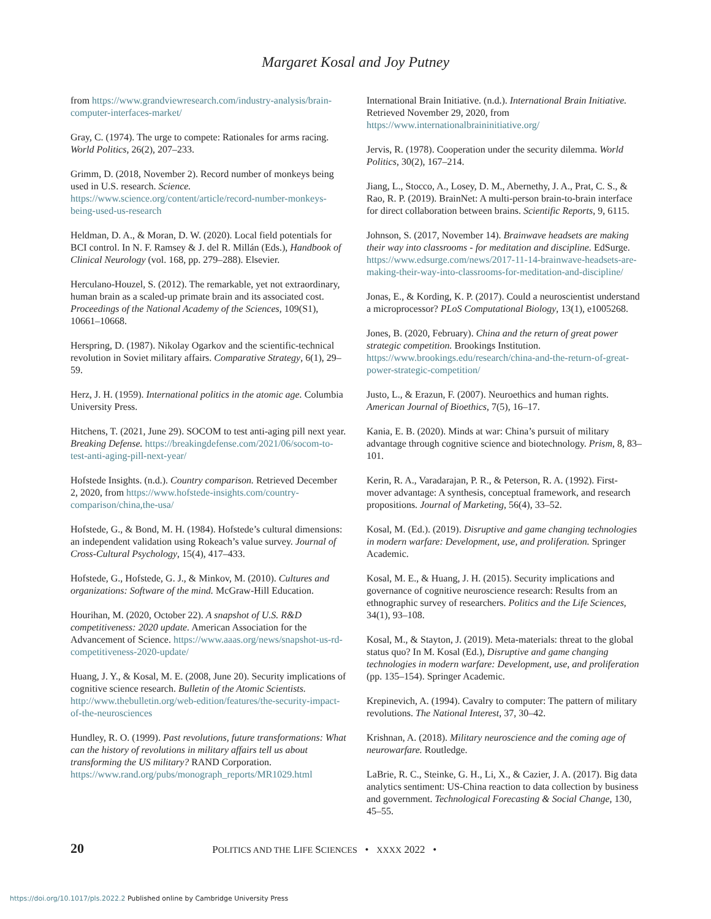Margaret Kosal and Joy Putney
from https://www.grandviewresearch.com/industry-analysis/brain-computer-interfaces-market/
Gray, C. (1974). The urge to compete: Rationales for arms racing. World Politics, 26(2), 207–233.
Grimm, D. (2018, November 2). Record number of monkeys being used in U.S. research. Science. https://www.science.org/content/article/record-number-monkeys-being-used-us-research
Heldman, D. A., & Moran, D. W. (2020). Local field potentials for BCI control. In N. F. Ramsey & J. del R. Millán (Eds.), Handbook of Clinical Neurology (vol. 168, pp. 279–288). Elsevier.
Herculano-Houzel, S. (2012). The remarkable, yet not extraordinary, human brain as a scaled-up primate brain and its associated cost. Proceedings of the National Academy of the Sciences, 109(S1), 10661–10668.
Herspring, D. (1987). Nikolay Ogarkov and the scientific-technical revolution in Soviet military affairs. Comparative Strategy, 6(1), 29–59.
Herz, J. H. (1959). International politics in the atomic age. Columbia University Press.
Hitchens, T. (2021, June 29). SOCOM to test anti-aging pill next year. Breaking Defense. https://breakingdefense.com/2021/06/socom-to-test-anti-aging-pill-next-year/
Hofstede Insights. (n.d.). Country comparison. Retrieved December 2, 2020, from https://www.hofstede-insights.com/country-comparison/china,the-usa/
Hofstede, G., & Bond, M. H. (1984). Hofstede’s cultural dimensions: an independent validation using Rokeach’s value survey. Journal of Cross-Cultural Psychology, 15(4), 417–433.
Hofstede, G., Hofstede, G. J., & Minkov, M. (2010). Cultures and organizations: Software of the mind. McGraw-Hill Education.
Hourihan, M. (2020, October 22). A snapshot of U.S. R&D competitiveness: 2020 update. American Association for the Advancement of Science. https://www.aaas.org/news/snapshot-us-rd-competitiveness-2020-update/
Huang, J. Y., & Kosal, M. E. (2008, June 20). Security implications of cognitive science research. Bulletin of the Atomic Scientists. http://www.thebulletin.org/web-edition/features/the-security-impact-of-the-neurosciences
Hundley, R. O. (1999). Past revolutions, future transformations: What can the history of revolutions in military affairs tell us about transforming the US military? RAND Corporation. https://www.rand.org/pubs/monograph_reports/MR1029.html
International Brain Initiative. (n.d.). International Brain Initiative. Retrieved November 29, 2020, from https://www.internationalbraininitiative.org/
Jervis, R. (1978). Cooperation under the security dilemma. World Politics, 30(2), 167–214.
Jiang, L., Stocco, A., Losey, D. M., Abernethy, J. A., Prat, C. S., & Rao, R. P. (2019). BrainNet: A multi-person brain-to-brain interface for direct collaboration between brains. Scientific Reports, 9, 6115.
Johnson, S. (2017, November 14). Brainwave headsets are making their way into classrooms - for meditation and discipline. EdSurge. https://www.edsurge.com/news/2017-11-14-brainwave-headsets-are-making-their-way-into-classrooms-for-meditation-and-discipline/
Jonas, E., & Kording, K. P. (2017). Could a neuroscientist understand a microprocessor? PLoS Computational Biology, 13(1), e1005268.
Jones, B. (2020, February). China and the return of great power strategic competition. Brookings Institution. https://www.brookings.edu/research/china-and-the-return-of-great-power-strategic-competition/
Justo, L., & Erazun, F. (2007). Neuroethics and human rights. American Journal of Bioethics, 7(5), 16–17.
Kania, E. B. (2020). Minds at war: China’s pursuit of military advantage through cognitive science and biotechnology. Prism, 8, 83–101.
Kerin, R. A., Varadarajan, P. R., & Peterson, R. A. (1992). First-mover advantage: A synthesis, conceptual framework, and research propositions. Journal of Marketing, 56(4), 33–52.
Kosal, M. (Ed.). (2019). Disruptive and game changing technologies in modern warfare: Development, use, and proliferation. Springer Academic.
Kosal, M. E., & Huang, J. H. (2015). Security implications and governance of cognitive neuroscience research: Results from an ethnographic survey of researchers. Politics and the Life Sciences, 34(1), 93–108.
Kosal, M., & Stayton, J. (2019). Meta-materials: threat to the global status quo? In M. Kosal (Ed.), Disruptive and game changing technologies in modern warfare: Development, use, and proliferation (pp. 135–154). Springer Academic.
Krepinevich, A. (1994). Cavalry to computer: The pattern of military revolutions. The National Interest, 37, 30–42.
Krishnan, A. (2018). Military neuroscience and the coming age of neurowarfare. Routledge.
LaBrie, R. C., Steinke, G. H., Li, X., & Cazier, J. A. (2017). Big data analytics sentiment: US-China reaction to data collection by business and government. Technological Forecasting & Social Change, 130, 45–55.
20 POLITICS AND THE LIFE SCIENCES • XXXX 2022 •
https://doi.org/10.1017/pls.2022.2 Published online by Cambridge University Press